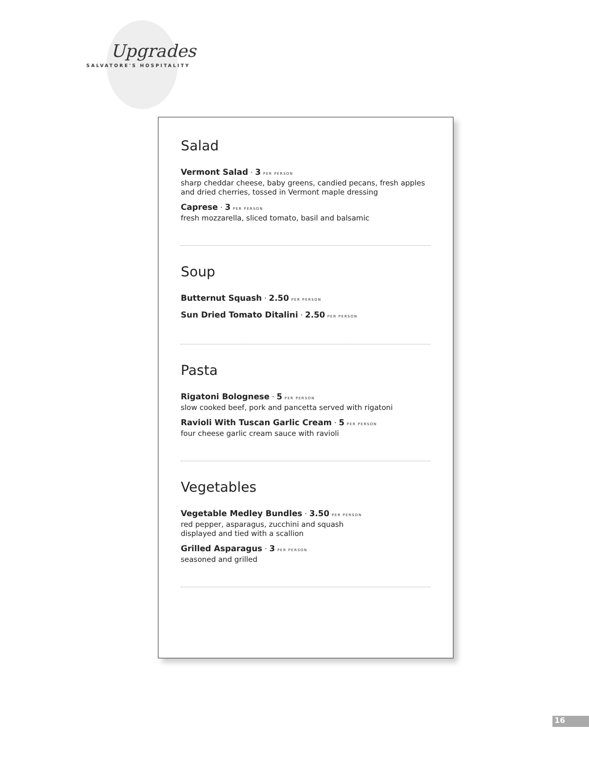Upgrades
SALVATORE'S HOSPITALITY
Salad
Vermont Salad · 3 PER PERSON
sharp cheddar cheese, baby greens, candied pecans, fresh apples and dried cherries, tossed in Vermont maple dressing
Caprese · 3 PER PERSON
fresh mozzarella, sliced tomato, basil and balsamic
Soup
Butternut Squash · 2.50 PER PERSON
Sun Dried Tomato Ditalini · 2.50 PER PERSON
Pasta
Rigatoni Bolognese · 5 PER PERSON
slow cooked beef, pork and pancetta served with rigatoni
Ravioli With Tuscan Garlic Cream · 5 PER PERSON
four cheese garlic cream sauce with ravioli
Vegetables
Vegetable Medley Bundles · 3.50 PER PERSON
red pepper, asparagus, zucchini and squash
displayed and tied with a scallion
Grilled Asparagus · 3 PER PERSON
seasoned and grilled
16